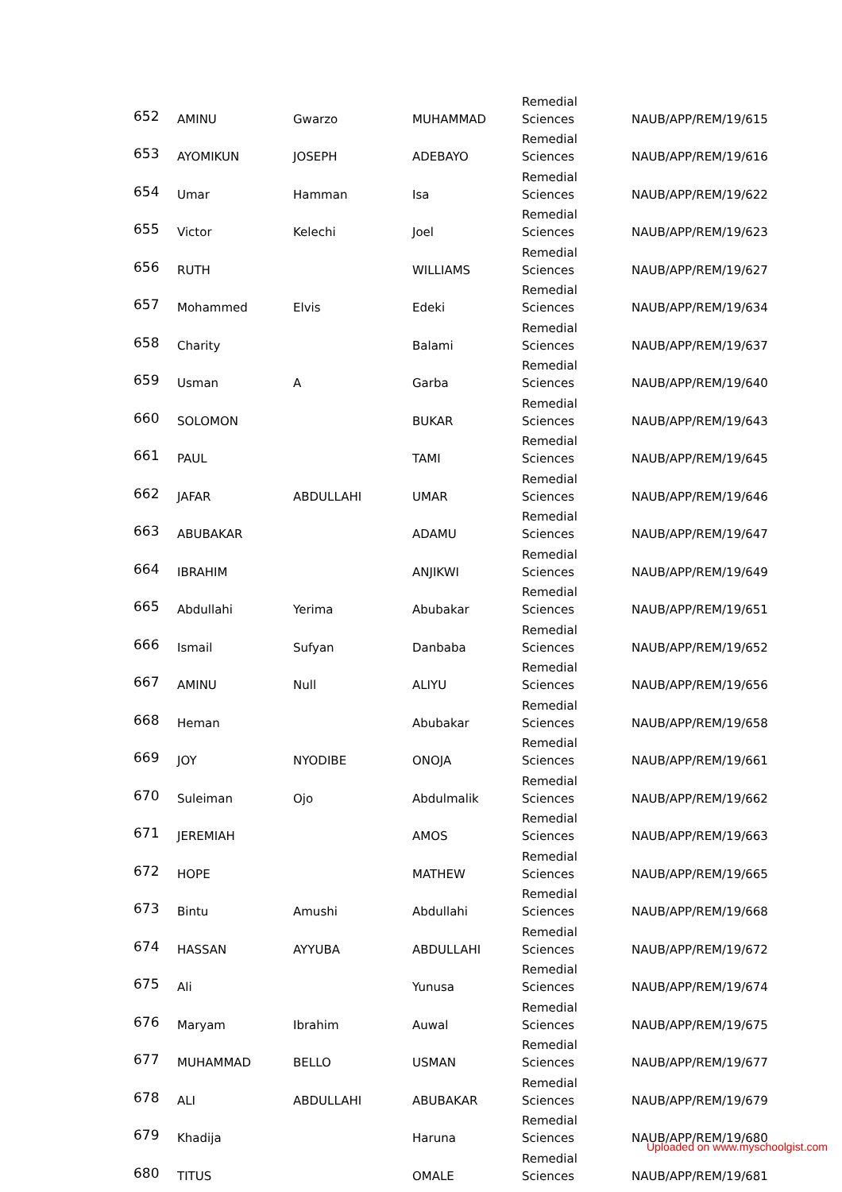| 652 | AMINU | Gwarzo | MUHAMMAD | Remedial Sciences | NAUB/APP/REM/19/615 |
| 653 | AYOMIKUN | JOSEPH | ADEBAYO | Remedial Sciences | NAUB/APP/REM/19/616 |
| 654 | Umar | Hamman | Isa | Remedial Sciences | NAUB/APP/REM/19/622 |
| 655 | Victor | Kelechi | Joel | Remedial Sciences | NAUB/APP/REM/19/623 |
| 656 | RUTH | | WILLIAMS | Remedial Sciences | NAUB/APP/REM/19/627 |
| 657 | Mohammed | Elvis | Edeki | Remedial Sciences | NAUB/APP/REM/19/634 |
| 658 | Charity | | Balami | Remedial Sciences | NAUB/APP/REM/19/637 |
| 659 | Usman | A | Garba | Remedial Sciences | NAUB/APP/REM/19/640 |
| 660 | SOLOMON | | BUKAR | Remedial Sciences | NAUB/APP/REM/19/643 |
| 661 | PAUL | | TAMI | Remedial Sciences | NAUB/APP/REM/19/645 |
| 662 | JAFAR | ABDULLAHI | UMAR | Remedial Sciences | NAUB/APP/REM/19/646 |
| 663 | ABUBAKAR | | ADAMU | Remedial Sciences | NAUB/APP/REM/19/647 |
| 664 | IBRAHIM | | ANJIKWI | Remedial Sciences | NAUB/APP/REM/19/649 |
| 665 | Abdullahi | Yerima | Abubakar | Remedial Sciences | NAUB/APP/REM/19/651 |
| 666 | Ismail | Sufyan | Danbaba | Remedial Sciences | NAUB/APP/REM/19/652 |
| 667 | AMINU | Null | ALIYU | Remedial Sciences | NAUB/APP/REM/19/656 |
| 668 | Heman | | Abubakar | Remedial Sciences | NAUB/APP/REM/19/658 |
| 669 | JOY | NYODIBE | ONOJA | Remedial Sciences | NAUB/APP/REM/19/661 |
| 670 | Suleiman | Ojo | Abdulmalik | Remedial Sciences | NAUB/APP/REM/19/662 |
| 671 | JEREMIAH | | AMOS | Remedial Sciences | NAUB/APP/REM/19/663 |
| 672 | HOPE | | MATHEW | Remedial Sciences | NAUB/APP/REM/19/665 |
| 673 | Bintu | Amushi | Abdullahi | Remedial Sciences | NAUB/APP/REM/19/668 |
| 674 | HASSAN | AYYUBA | ABDULLAHI | Remedial Sciences | NAUB/APP/REM/19/672 |
| 675 | Ali | | Yunusa | Remedial Sciences | NAUB/APP/REM/19/674 |
| 676 | Maryam | Ibrahim | Auwal | Remedial Sciences | NAUB/APP/REM/19/675 |
| 677 | MUHAMMAD | BELLO | USMAN | Remedial Sciences | NAUB/APP/REM/19/677 |
| 678 | ALI | ABDULLAHI | ABUBAKAR | Remedial Sciences | NAUB/APP/REM/19/679 |
| 679 | Khadija | | Haruna | Remedial Sciences | NAUB/APP/REM/19/680 |
| 680 | TITUS | | OMALE | Remedial Sciences | NAUB/APP/REM/19/681 |
Uploaded on www.myschoolgist.com